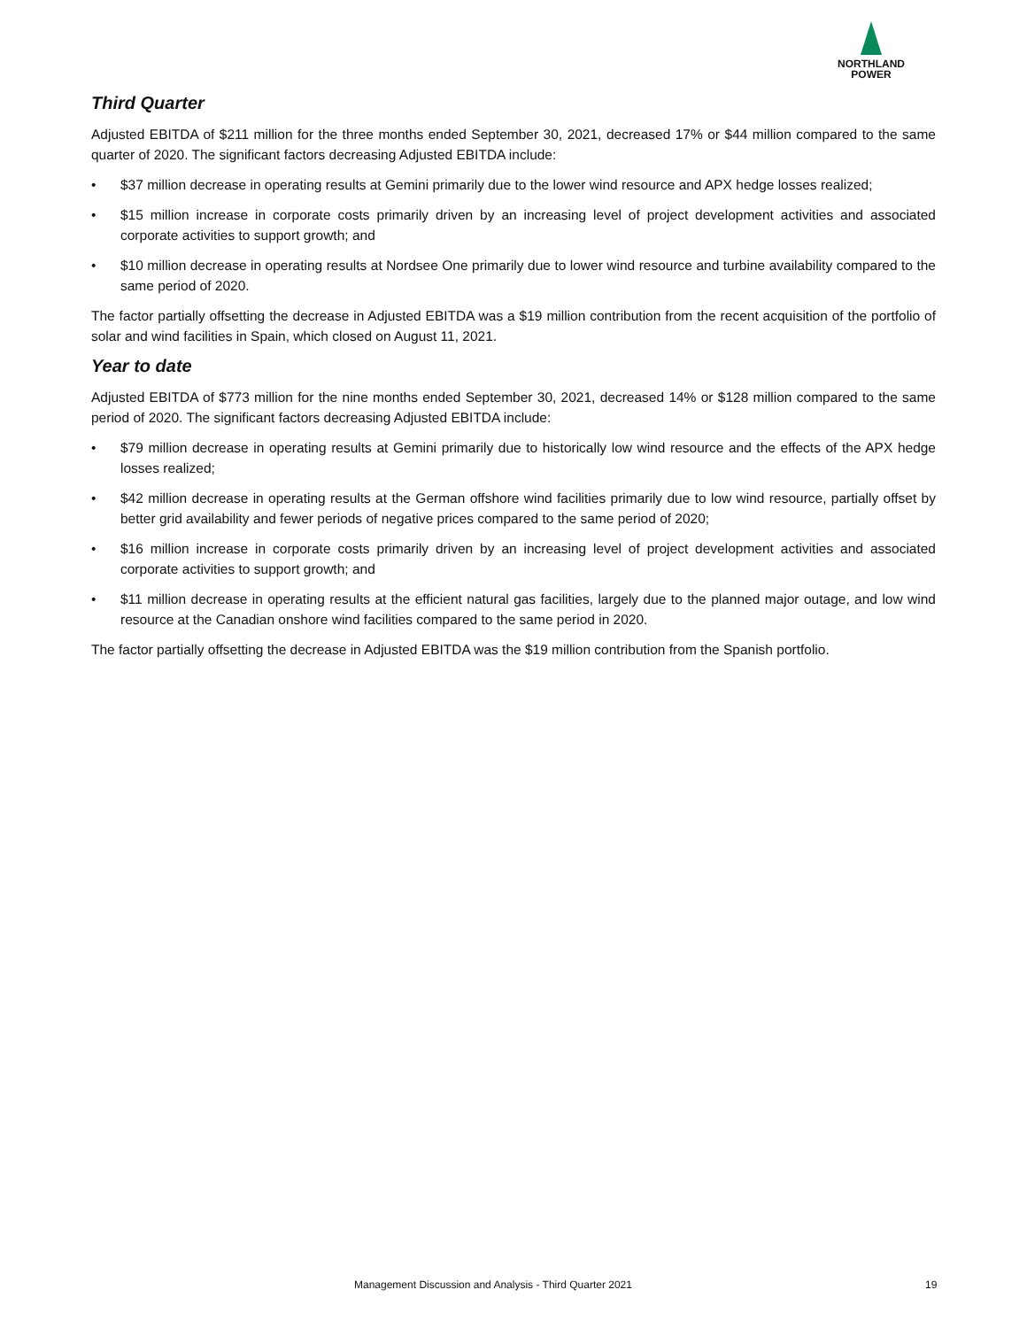NORTHLAND
POWER
Third Quarter
Adjusted EBITDA of $211 million for the three months ended September 30, 2021, decreased 17% or $44 million compared to the same quarter of 2020. The significant factors decreasing Adjusted EBITDA include:
• $37 million decrease in operating results at Gemini primarily due to the lower wind resource and APX hedge losses realized;
• $15 million increase in corporate costs primarily driven by an increasing level of project development activities and associated corporate activities to support growth; and
• $10 million decrease in operating results at Nordsee One primarily due to lower wind resource and turbine availability compared to the same period of 2020.
The factor partially offsetting the decrease in Adjusted EBITDA was a $19 million contribution from the recent acquisition of the portfolio of solar and wind facilities in Spain, which closed on August 11, 2021.
Year to date
Adjusted EBITDA of $773 million for the nine months ended September 30, 2021, decreased 14% or $128 million compared to the same period of 2020. The significant factors decreasing Adjusted EBITDA include:
• $79 million decrease in operating results at Gemini primarily due to historically low wind resource and the effects of the APX hedge losses realized;
• $42 million decrease in operating results at the German offshore wind facilities primarily due to low wind resource, partially offset by better grid availability and fewer periods of negative prices compared to the same period of 2020;
• $16 million increase in corporate costs primarily driven by an increasing level of project development activities and associated corporate activities to support growth; and
• $11 million decrease in operating results at the efficient natural gas facilities, largely due to the planned major outage, and low wind resource at the Canadian onshore wind facilities compared to the same period in 2020.
The factor partially offsetting the decrease in Adjusted EBITDA was the $19 million contribution from the Spanish portfolio.
Management Discussion and Analysis - Third Quarter 2021 19